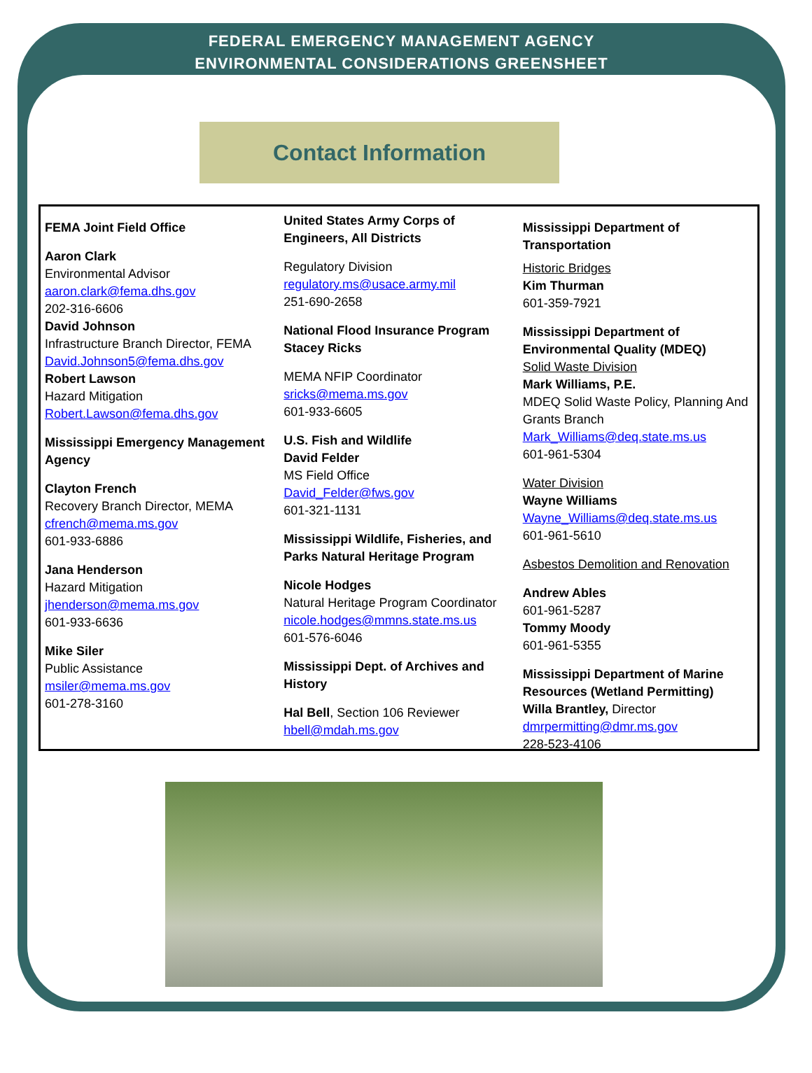FEDERAL EMERGENCY MANAGEMENT AGENCY
ENVIRONMENTAL CONSIDERATIONS GREENSHEET
Contact Information
FEMA Joint Field Office
Aaron Clark
Environmental Advisor
aaron.clark@fema.dhs.gov
202-316-6606
David Johnson
Infrastructure Branch Director, FEMA
David.Johnson5@fema.dhs.gov
Robert Lawson
Hazard Mitigation
Robert.Lawson@fema.dhs.gov
Mississippi Emergency Management Agency
Clayton French
Recovery Branch Director, MEMA
cfrench@mema.ms.gov
601-933-6886
Jana Henderson
Hazard Mitigation
jhenderson@mema.ms.gov
601-933-6636
Mike Siler
Public Assistance
msiler@mema.ms.gov
601-278-3160
United States Army Corps of Engineers, All Districts
Regulatory Division
regulatory.ms@usace.army.mil
251-690-2658
National Flood Insurance Program
Stacey Ricks
MEMA NFIP Coordinator
sricks@mema.ms.gov
601-933-6605
U.S. Fish and Wildlife
David Felder
MS Field Office
David_Felder@fws.gov
601-321-1131
Mississippi Wildlife, Fisheries, and Parks Natural Heritage Program
Nicole Hodges
Natural Heritage Program Coordinator
nicole.hodges@mmns.state.ms.us
601-576-6046
Mississippi Dept. of Archives and History
Hal Bell, Section 106 Reviewer
hbell@mdah.ms.gov
Mississippi Department of Transportation
Historic Bridges
Kim Thurman
601-359-7921
Mississippi Department of Environmental Quality (MDEQ)
Solid Waste Division
Mark Williams, P.E.
MDEQ Solid Waste Policy, Planning And Grants Branch
Mark_Williams@deq.state.ms.us
601-961-5304
Water Division
Wayne Williams
Wayne_Williams@deq.state.ms.us
601-961-5610
Asbestos Demolition and Renovation
Andrew Ables
601-961-5287
Tommy Moody
601-961-5355
Mississippi Department of Marine Resources (Wetland Permitting)
Willa Brantley, Director
dmrpermitting@dmr.ms.gov
228-523-4106